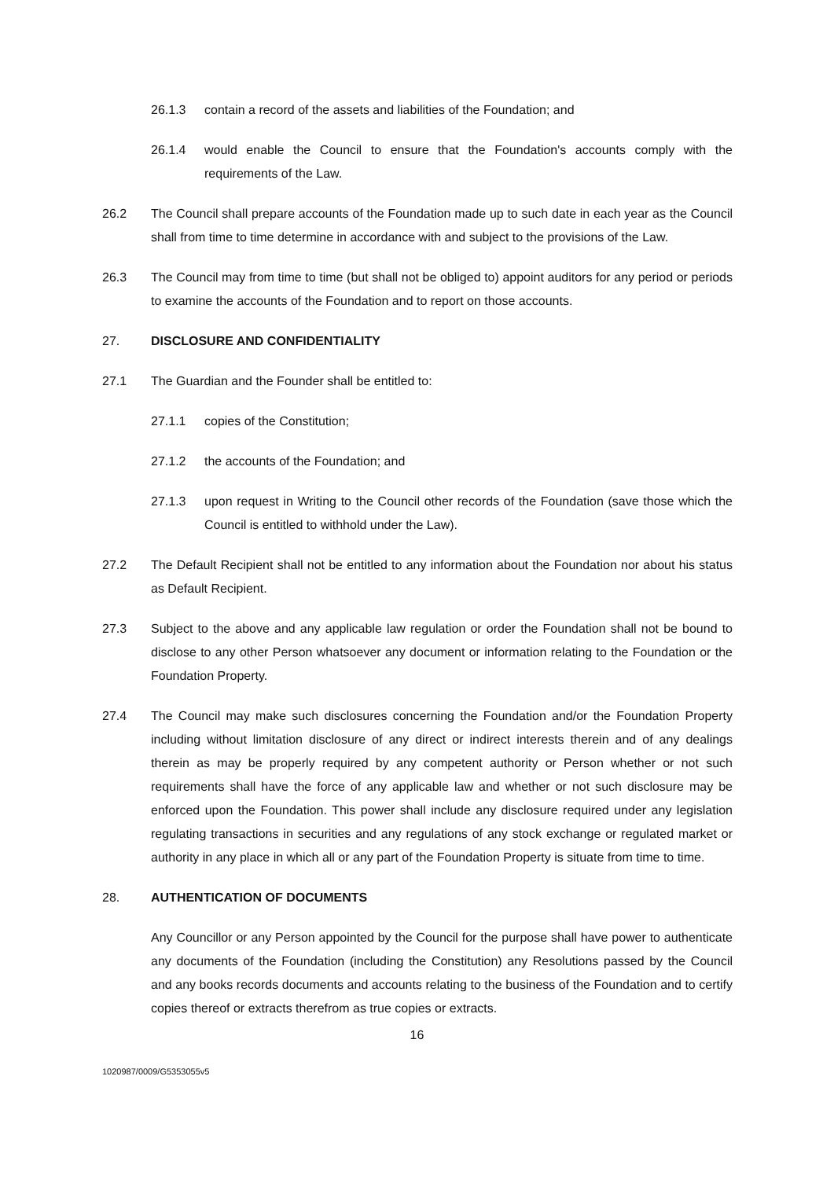26.1.3 contain a record of the assets and liabilities of the Foundation; and
26.1.4 would enable the Council to ensure that the Foundation's accounts comply with the requirements of the Law.
26.2 The Council shall prepare accounts of the Foundation made up to such date in each year as the Council shall from time to time determine in accordance with and subject to the provisions of the Law.
26.3 The Council may from time to time (but shall not be obliged to) appoint auditors for any period or periods to examine the accounts of the Foundation and to report on those accounts.
27. DISCLOSURE AND CONFIDENTIALITY
27.1 The Guardian and the Founder shall be entitled to:
27.1.1 copies of the Constitution;
27.1.2 the accounts of the Foundation; and
27.1.3 upon request in Writing to the Council other records of the Foundation (save those which the Council is entitled to withhold under the Law).
27.2 The Default Recipient shall not be entitled to any information about the Foundation nor about his status as Default Recipient.
27.3 Subject to the above and any applicable law regulation or order the Foundation shall not be bound to disclose to any other Person whatsoever any document or information relating to the Foundation or the Foundation Property.
27.4 The Council may make such disclosures concerning the Foundation and/or the Foundation Property including without limitation disclosure of any direct or indirect interests therein and of any dealings therein as may be properly required by any competent authority or Person whether or not such requirements shall have the force of any applicable law and whether or not such disclosure may be enforced upon the Foundation. This power shall include any disclosure required under any legislation regulating transactions in securities and any regulations of any stock exchange or regulated market or authority in any place in which all or any part of the Foundation Property is situate from time to time.
28. AUTHENTICATION OF DOCUMENTS
Any Councillor or any Person appointed by the Council for the purpose shall have power to authenticate any documents of the Foundation (including the Constitution) any Resolutions passed by the Council and any books records documents and accounts relating to the business of the Foundation and to certify copies thereof or extracts therefrom as true copies or extracts.
16
1020987/0009/G5353055v5